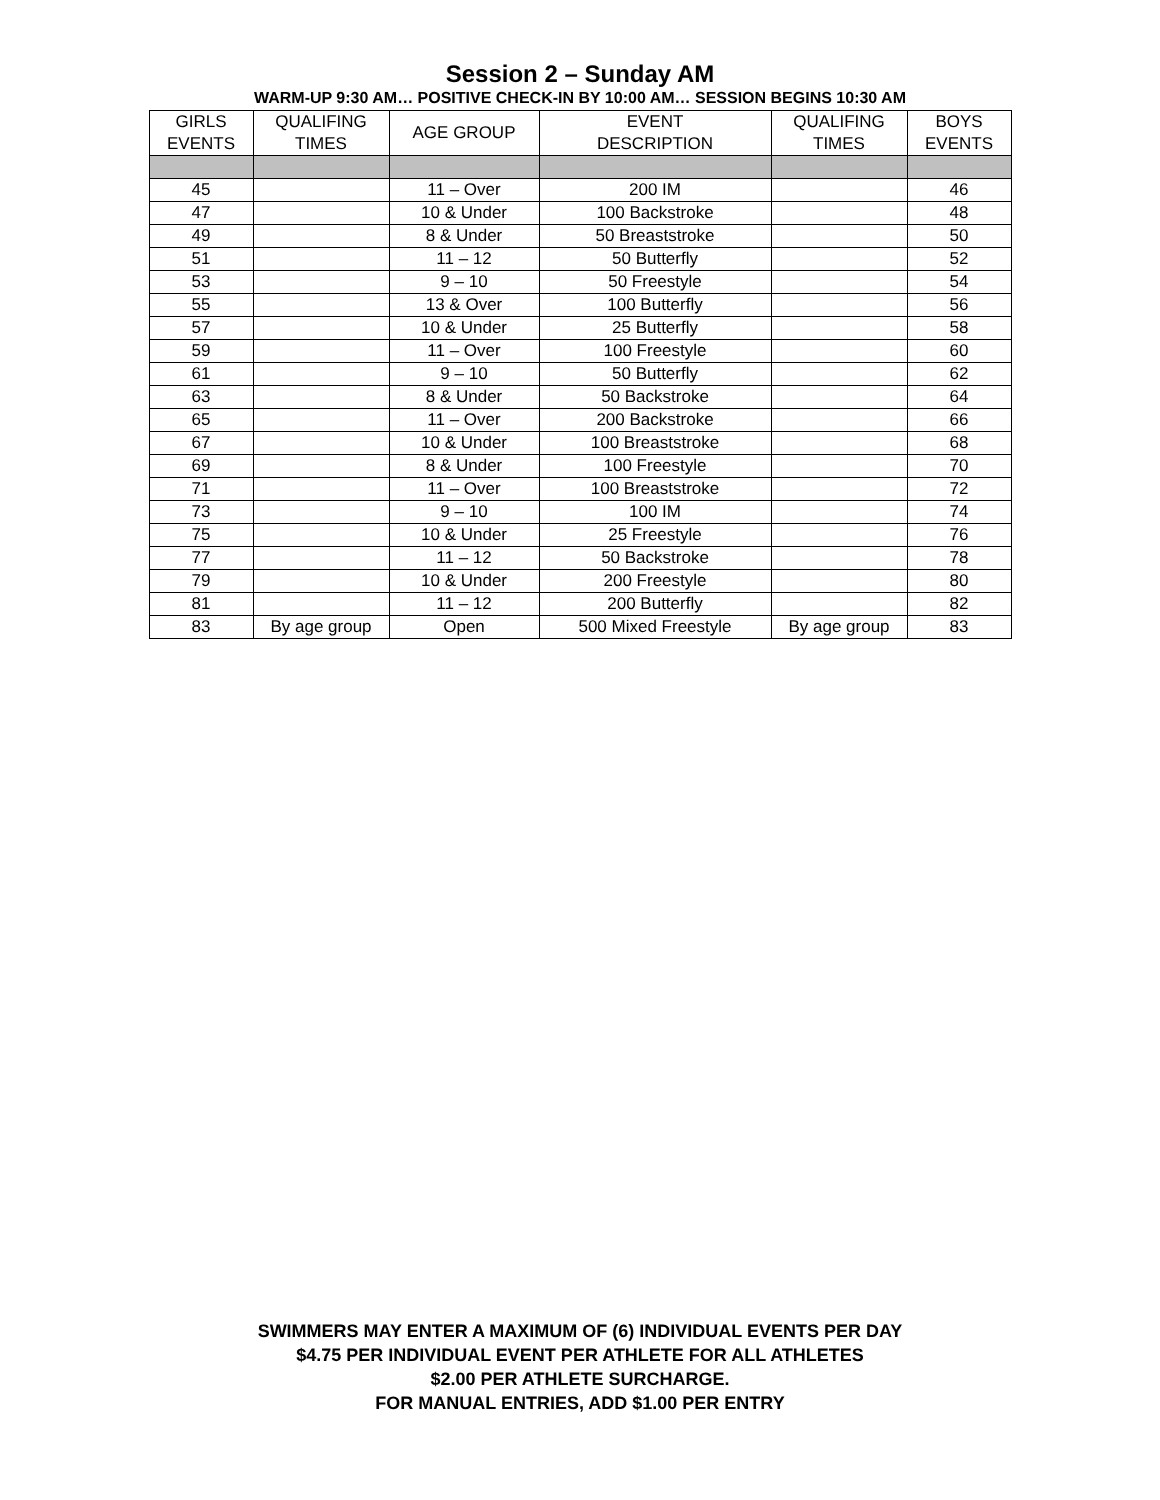Session 2 – Sunday AM
WARM-UP 9:30 AM… POSITIVE CHECK-IN BY 10:00 AM… SESSION BEGINS 10:30 AM
| GIRLS EVENTS | QUALIFING TIMES | AGE GROUP | EVENT DESCRIPTION | QUALIFING TIMES | BOYS EVENTS |
| --- | --- | --- | --- | --- | --- |
| 45 | | 11 – Over | 200 IM | | 46 |
| 47 | | 10 & Under | 100 Backstroke | | 48 |
| 49 | | 8 & Under | 50 Breaststroke | | 50 |
| 51 | | 11 – 12 | 50 Butterfly | | 52 |
| 53 | | 9 – 10 | 50 Freestyle | | 54 |
| 55 | | 13 & Over | 100 Butterfly | | 56 |
| 57 | | 10 & Under | 25 Butterfly | | 58 |
| 59 | | 11 – Over | 100 Freestyle | | 60 |
| 61 | | 9 – 10 | 50 Butterfly | | 62 |
| 63 | | 8 & Under | 50 Backstroke | | 64 |
| 65 | | 11 – Over | 200 Backstroke | | 66 |
| 67 | | 10 & Under | 100 Breaststroke | | 68 |
| 69 | | 8 & Under | 100 Freestyle | | 70 |
| 71 | | 11 – Over | 100 Breaststroke | | 72 |
| 73 | | 9 – 10 | 100 IM | | 74 |
| 75 | | 10 & Under | 25 Freestyle | | 76 |
| 77 | | 11 – 12 | 50 Backstroke | | 78 |
| 79 | | 10 & Under | 200 Freestyle | | 80 |
| 81 | | 11 – 12 | 200 Butterfly | | 82 |
| 83 | By age group | Open | 500 Mixed Freestyle | By age group | 83 |
SWIMMERS MAY ENTER A MAXIMUM OF (6) INDIVIDUAL EVENTS PER DAY
$4.75 PER INDIVIDUAL EVENT PER ATHLETE FOR ALL ATHLETES
$2.00 PER ATHLETE SURCHARGE.
FOR MANUAL ENTRIES, ADD $1.00 PER ENTRY